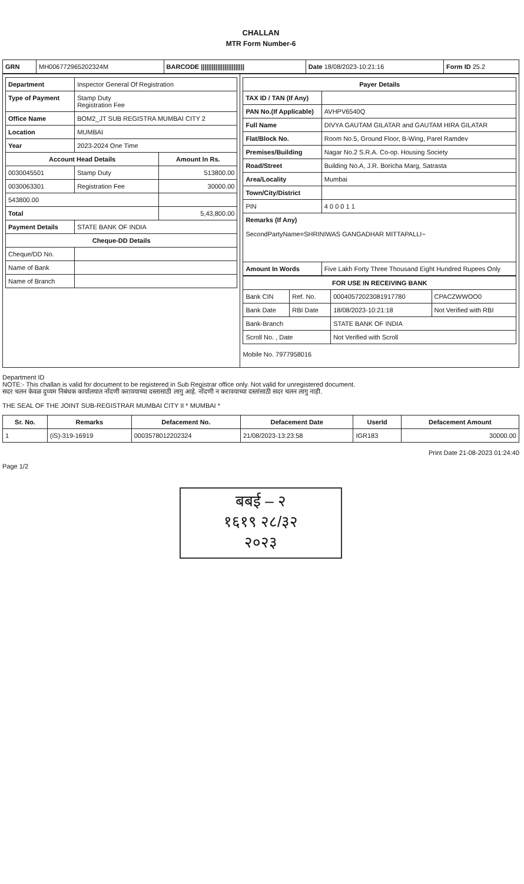CHALLAN
MTR Form Number-6
| GRN | MH006772965202324M | BARCODE //////////////////////// | Date 18/08/2023-10:21:16 | Form ID 25.2 |
| / Department / Inspector General Of Registration / / / Type of Payment / Stamp Duty Registration Fee / / / Office Name / BOM2_JT SUB REGISTRA MUMBAI CITY 2 / / / Location / MUMBAI / / / Year / 2023-2024 One Time / / / Account Head Details / / Amount In Rs. / / 0030045501 / Stamp Duty / 513800.00 / / 0030063301 / Registration Fee / 30000.00 / / 543800.00 / / / / Total / / 5,43,800.00 / / Payment Details / STATE BANK OF INDIA / / / Cheque-DD Details / / / / Cheque/DD No. / / / / Name of Bank / / / / Name of Branch / / / | / Payer Details / / / --- / --- / / TAX ID / TAN (If Any) / / / PAN No.(If Applicable) / AVHPV6540Q / / Full Name / DIVYA GAUTAM GILATAR and GAUTAM HIRA GILATAR / / Flat/Block No. / Room No.5, Ground Floor, B-Wing, Parel Ramdev / / Premises/Building / Nagar No.2 S.R.A. Co-op. Housing Society / / Road/Street / Building No.A, J.R. Boricha Marg, Satrasta / / Area/Locality / Mumbai / / Town/City/District / / / PIN / 4 0 0 0 1 1 / / Remarks (If Any) SecondPartyName=SHRINIWAS GANGADHAR MITTAPALLI~ / / / Amount In Words / Five Lakh Forty Three Thousand Eight Hundred Rupees Only / / FOR USE IN RECEIVING BANK / / / / / --- / --- / --- / --- / / Bank CIN / Ref. No. / 00040572023081917780 / CPACZWWOO0 / / Bank Date / RBI Date / 18/08/2023-10:21:18 / Not Verified with RBI / / Bank-Branch / / STATE BANK OF INDIA / / / Scroll No. , Date / / Not Verified with Scroll / / Mobile No. 7977958016 |
Department ID
NOTE:- This challan is valid for document to be registered in Sub Registrar office only. Not valid for unregistered document.
सदर चलन केवळ दुय्यम निबंधक कार्यालयात नोंदणी करावयाच्या दस्तासाठी लागु आहे. नोंदणी न करावयाच्या दस्तांसाठी सदर चलन लागु नाही.
THE SEAL OF THE JOINT SUB-REGISTRAR MUMBAI CITY II * MUMBAI *
| Sr. No. | Remarks | Defacement No. | Defacement Date | UserId | Defacement Amount |
| --- | --- | --- | --- | --- | --- |
| 1 | (iS)-319-16919 | 0003578012202324 | 21/08/2023-13:23:58 | IGR183 | 30000.00 |
Print Date 21-08-2023 01:24:40
Page 1/2
बबई – २
१६१९ २८/३२
२०२३